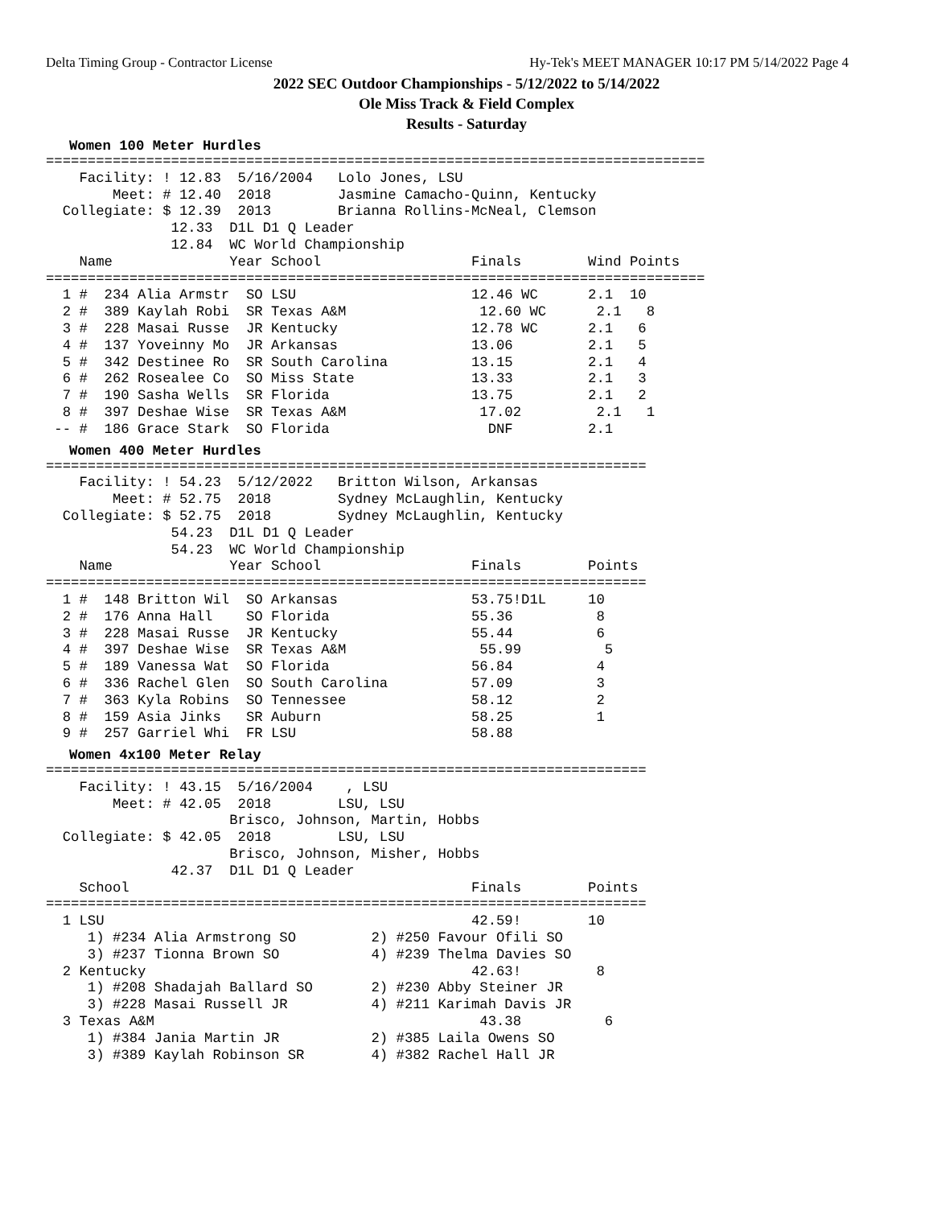Delta Timing Group - Contractor License Hy-Tek's MEET MANAGER 10:17 PM 5/14/2022 Page 4
2022 SEC Outdoor Championships - 5/12/2022 to 5/14/2022
Ole Miss Track & Field Complex
Results - Saturday
Women 100 Meter Hurdles
===============================================================================
    Facility: ! 12.83  5/16/2004   Lolo Jones, LSU
        Meet: # 12.40  2018        Jasmine Camacho-Quinn, Kentucky
  Collegiate: $ 12.39  2013        Brianna Rollins-McNeal, Clemson
               12.33  D1L D1 Q Leader
               12.84  WC World Championship
    Name              Year School                  Finals        Wind Points
===============================================================================
  1 #  234 Alia Armstr  SO LSU                     12.46 WC      2.1  10
  2 #  389 Kaylah Robi  SR Texas A&M                12.60 WC      2.1   8
  3 #  228 Masai Russe  JR Kentucky                12.78 WC      2.1   6
  4 #  137 Yoveinny Mo  JR Arkansas                13.06         2.1   5
  5 #  342 Destinee Ro  SR South Carolina          13.15         2.1   4
  6 #  262 Rosealee Co  SO Miss State              13.33         2.1   3
  7 #  190 Sasha Wells  SR Florida                 13.75         2.1   2
  8 #  397 Deshae Wise  SR Texas A&M                17.02         2.1   1
 -- #  186 Grace Stark  SO Florida                   DNF         2.1
Women 400 Meter Hurdles
========================================================================
    Facility: ! 54.23  5/12/2022   Britton Wilson, Arkansas
        Meet: # 52.75  2018        Sydney McLaughlin, Kentucky
  Collegiate: $ 52.75  2018        Sydney McLaughlin, Kentucky
               54.23  D1L D1 Q Leader
               54.23  WC World Championship
    Name              Year School                  Finals        Points
========================================================================
  1 #  148 Britton Wil  SO Arkansas                53.75!D1L     10
  2 #  176 Anna Hall    SO Florida                 55.36          8
  3 #  228 Masai Russe  JR Kentucky                55.44          6
  4 #  397 Deshae Wise  SR Texas A&M                55.99          5
  5 #  189 Vanessa Wat  SO Florida                 56.84          4
  6 #  336 Rachel Glen  SO South Carolina          57.09          3
  7 #  363 Kyla Robins  SO Tennessee               58.12          2
  8 #  159 Asia Jinks   SR Auburn                  58.25          1
  9 #  257 Garriel Whi  FR LSU                     58.88
Women 4x100 Meter Relay
========================================================================
    Facility: ! 43.15  5/16/2004    , LSU
        Meet: # 42.05  2018        LSU, LSU
                      Brisco, Johnson, Martin, Hobbs
  Collegiate: $ 42.05  2018        LSU, LSU
                      Brisco, Johnson, Misher, Hobbs
               42.37  D1L D1 Q Leader
    School                                         Finals        Points
========================================================================
  1 LSU                                            42.59!        10
     1) #234 Alia Armstrong SO         2) #250 Favour Ofili SO
     3) #237 Tionna Brown SO           4) #239 Thelma Davies SO
  2 Kentucky                                       42.63!         8
     1) #208 Shadajah Ballard SO       2) #230 Abby Steiner JR
     3) #228 Masai Russell JR          4) #211 Karimah Davis JR
  3 Texas A&M                                       43.38          6
     1) #384 Jania Martin JR           2) #385 Laila Owens SO
     3) #389 Kaylah Robinson SR        4) #382 Rachel Hall JR